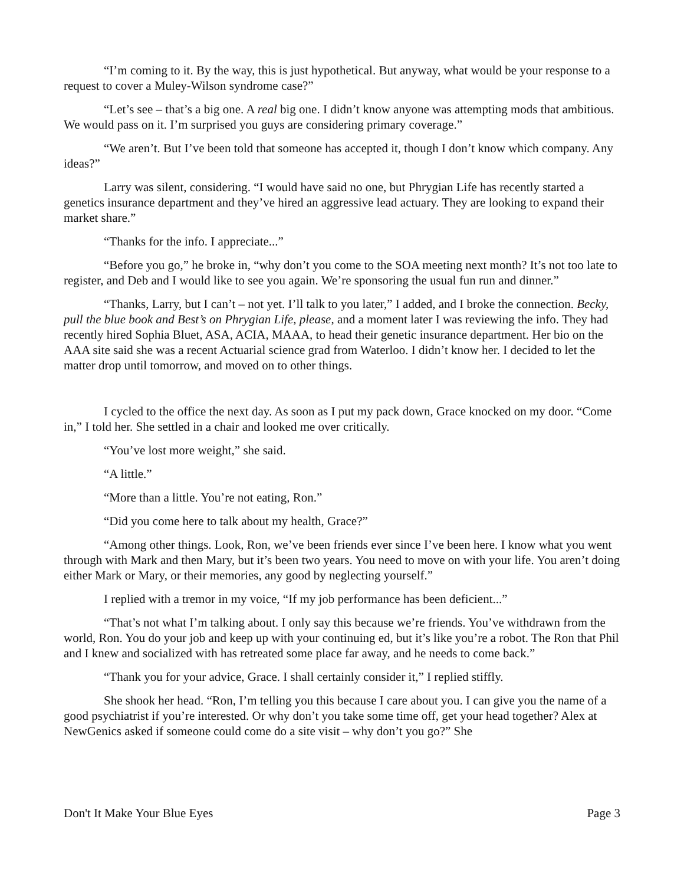“I’m coming to it. By the way, this is just hypothetical. But anyway, what would be your response to a request to cover a Muley-Wilson syndrome case?”
“Let’s see – that’s a big one. A real big one. I didn’t know anyone was attempting mods that ambitious. We would pass on it. I’m surprised you guys are considering primary coverage.”
“We aren’t. But I’ve been told that someone has accepted it, though I don’t know which company. Any ideas?”
Larry was silent, considering. “I would have said no one, but Phrygian Life has recently started a genetics insurance department and they’ve hired an aggressive lead actuary. They are looking to expand their market share.”
“Thanks for the info. I appreciate...”
“Before you go,” he broke in, “why don’t you come to the SOA meeting next month? It’s not too late to register, and Deb and I would like to see you again. We’re sponsoring the usual fun run and dinner.”
“Thanks, Larry, but I can’t – not yet. I’ll talk to you later,” I added, and I broke the connection. Becky, pull the blue book and Best’s on Phrygian Life, please, and a moment later I was reviewing the info. They had recently hired Sophia Bluet, ASA, ACIA, MAAA, to head their genetic insurance department. Her bio on the AAA site said she was a recent Actuarial science grad from Waterloo. I didn’t know her. I decided to let the matter drop until tomorrow, and moved on to other things.
I cycled to the office the next day. As soon as I put my pack down, Grace knocked on my door. “Come in,” I told her. She settled in a chair and looked me over critically.
“You’ve lost more weight,” she said.
“A little.”
“More than a little. You’re not eating, Ron.”
“Did you come here to talk about my health, Grace?”
“Among other things. Look, Ron, we’ve been friends ever since I’ve been here. I know what you went through with Mark and then Mary, but it’s been two years. You need to move on with your life. You aren’t doing either Mark or Mary, or their memories, any good by neglecting yourself.”
I replied with a tremor in my voice, “If my job performance has been deficient...”
“That’s not what I’m talking about. I only say this because we’re friends. You’ve withdrawn from the world, Ron. You do your job and keep up with your continuing ed, but it’s like you’re a robot. The Ron that Phil and I knew and socialized with has retreated some place far away, and he needs to come back.”
“Thank you for your advice, Grace. I shall certainly consider it,” I replied stiffly.
She shook her head. “Ron, I’m telling you this because I care about you. I can give you the name of a good psychiatrist if you’re interested. Or why don’t you take some time off, get your head together? Alex at NewGenics asked if someone could come do a site visit – why don’t you go?” She
Don't It Make Your Blue Eyes Page 3